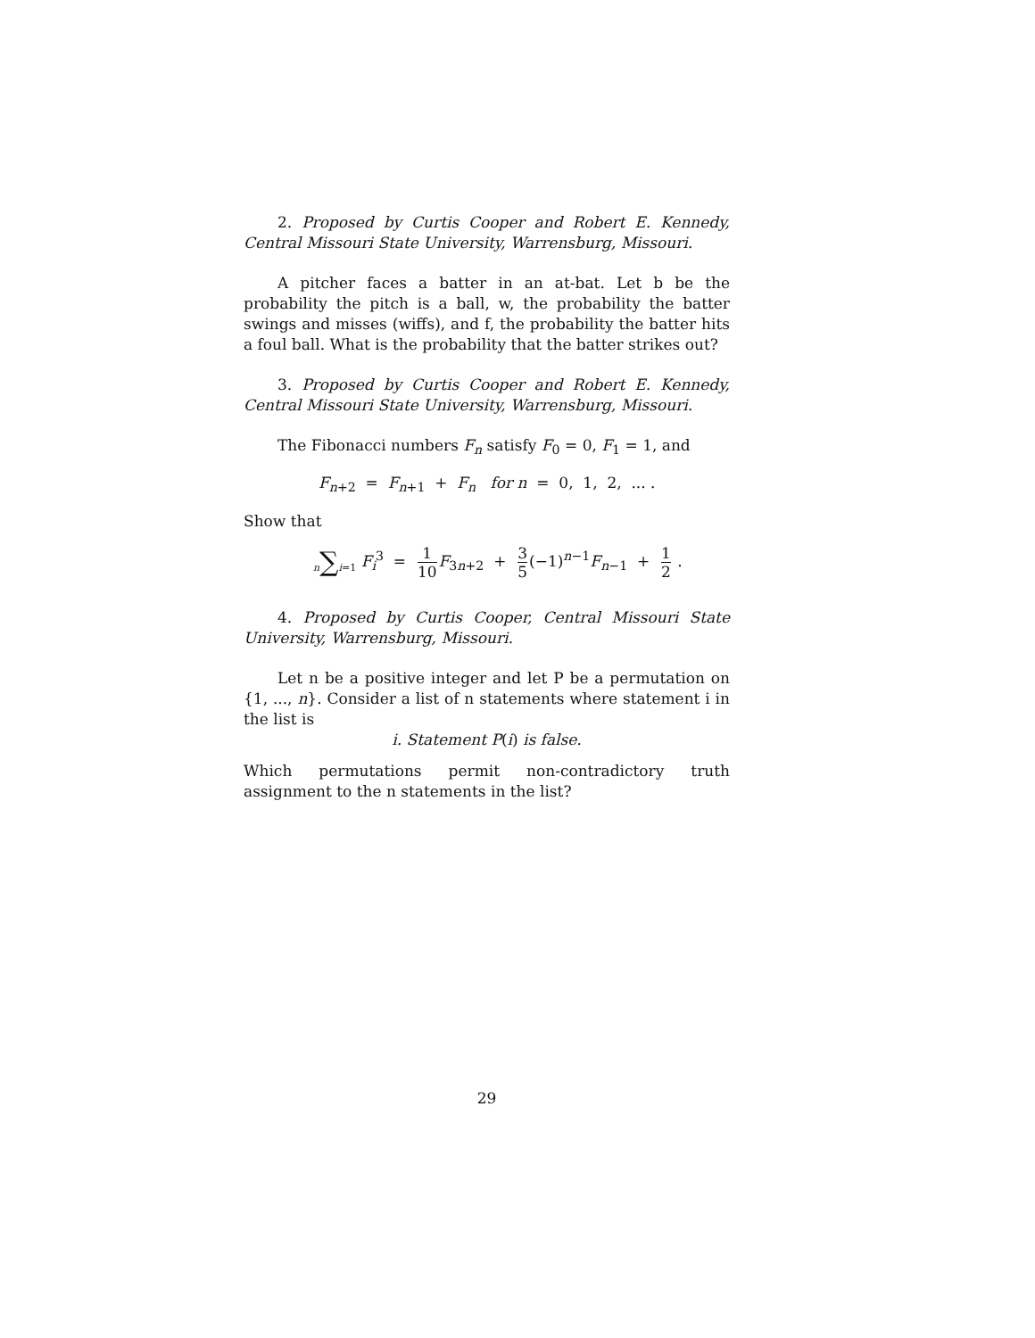2. Proposed by Curtis Cooper and Robert E. Kennedy, Central Missouri State University, Warrensburg, Missouri.
A pitcher faces a batter in an at-bat. Let b be the probability the pitch is a ball, w, the probability the batter swings and misses (wiffs), and f, the probability the batter hits a foul ball. What is the probability that the batter strikes out?
3. Proposed by Curtis Cooper and Robert E. Kennedy, Central Missouri State University, Warrensburg, Missouri.
The Fibonacci numbers F<sub>n</sub> satisfy F<sub>0</sub> = 0, F<sub>1</sub> = 1, and
F<sub>n+2</sub> = F<sub>n+1</sub> + F<sub>n</sub> for n = 0, 1, 2, ... .
Show that
n∑i=1 F<sub>i</sub><sup>3</sup> = 1 10 F<sub>3n+2</sub> + 3 5(−1)<sup>n−1</sup>F<sub>n−1</sub> + 1 2 .
4. Proposed by Curtis Cooper, Central Missouri State University, Warrensburg, Missouri.
Let n be a positive integer and let P be a permutation on {1, ..., n}. Consider a list of n statements where statement i in the list is
i. Statement P(i) is false.
Which permutations permit non-contradictory truth assignment to the n statements in the list?
29